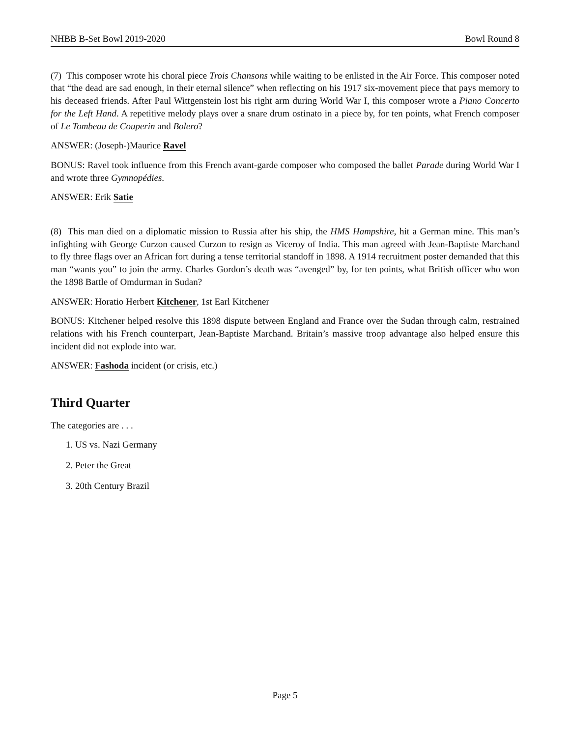NHBB B-Set Bowl 2019-2020 Bowl Round 8
(7) This composer wrote his choral piece Trois Chansons while waiting to be enlisted in the Air Force. This composer noted that “the dead are sad enough, in their eternal silence” when reflecting on his 1917 six-movement piece that pays memory to his deceased friends. After Paul Wittgenstein lost his right arm during World War I, this composer wrote a Piano Concerto for the Left Hand. A repetitive melody plays over a snare drum ostinato in a piece by, for ten points, what French composer of Le Tombeau de Couperin and Bolero?
ANSWER: (Joseph-)Maurice Ravel
BONUS: Ravel took influence from this French avant-garde composer who composed the ballet Parade during World War I and wrote three Gymnopédies.
ANSWER: Erik Satie
(8) This man died on a diplomatic mission to Russia after his ship, the HMS Hampshire, hit a German mine. This man’s infighting with George Curzon caused Curzon to resign as Viceroy of India. This man agreed with Jean-Baptiste Marchand to fly three flags over an African fort during a tense territorial standoff in 1898. A 1914 recruitment poster demanded that this man “wants you” to join the army. Charles Gordon’s death was “avenged” by, for ten points, what British officer who won the 1898 Battle of Omdurman in Sudan?
ANSWER: Horatio Herbert Kitchener, 1st Earl Kitchener
BONUS: Kitchener helped resolve this 1898 dispute between England and France over the Sudan through calm, restrained relations with his French counterpart, Jean-Baptiste Marchand. Britain’s massive troop advantage also helped ensure this incident did not explode into war.
ANSWER: Fashoda incident (or crisis, etc.)
Third Quarter
The categories are . . .
1. US vs. Nazi Germany
2. Peter the Great
3. 20th Century Brazil
Page 5